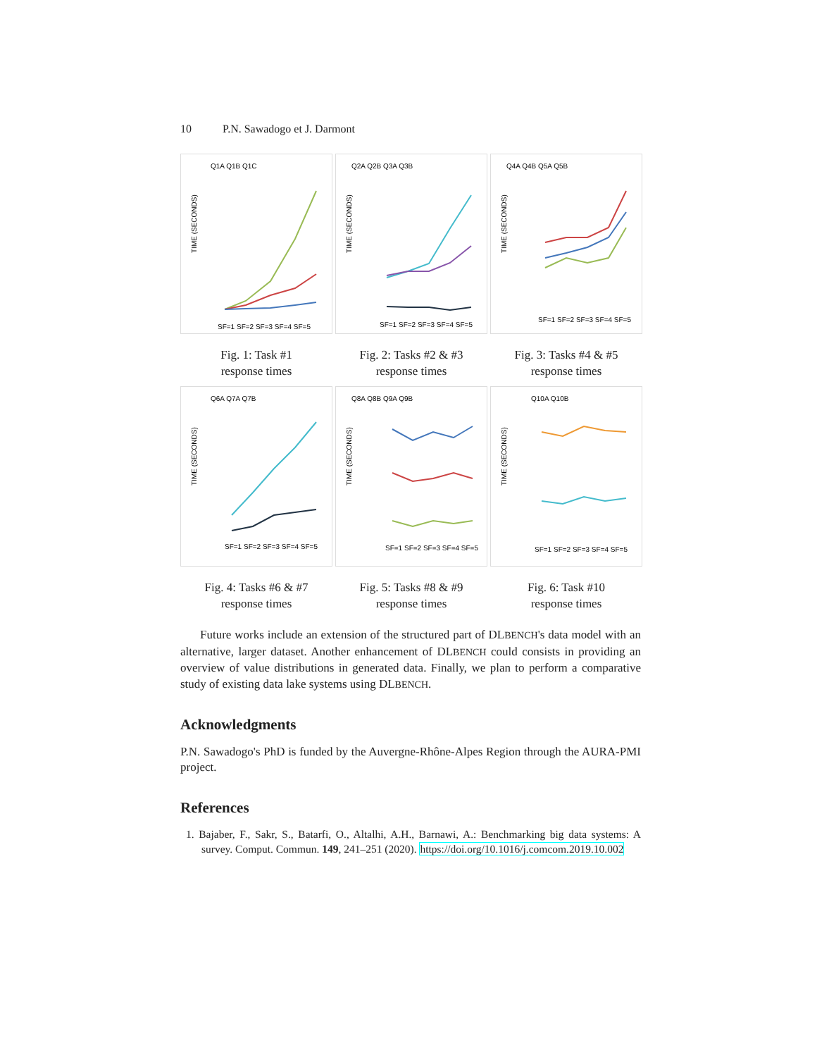10 P.N. Sawadogo et J. Darmont
Q1A Q1B Q1C
TIME (SECONDS)
SF=1 SF=2 SF=3 SF=4 SF=5
Fig. 1: Task #1
response times
Q2A Q2B Q3A Q3B
TIME (SECONDS)
SF=1 SF=2 SF=3 SF=4 SF=5
Fig. 2: Tasks #2 & #3
response times
Q4A Q4B Q5A Q5B
TIME (SECONDS)
SF=1 SF=2 SF=3 SF=4 SF=5
Fig. 3: Tasks #4 & #5
response times
Q6A Q7A Q7B
TIME (SECONDS)
SF=1 SF=2 SF=3 SF=4 SF=5
Fig. 4: Tasks #6 & #7
response times
Q8A Q8B Q9A Q9B
TIME (SECONDS)
SF=1 SF=2 SF=3 SF=4 SF=5
Fig. 5: Tasks #8 & #9
response times
Q10A Q10B
TIME (SECONDS)
SF=1 SF=2 SF=3 SF=4 SF=5
Fig. 6: Task #10
response times
Future works include an extension of the structured part of DLBENCH's data model with an alternative, larger dataset. Another enhancement of DLBENCH could consists in providing an overview of value distributions in generated data. Finally, we plan to perform a comparative study of existing data lake systems using DLBENCH.
Acknowledgments
P.N. Sawadogo's PhD is funded by the Auvergne-Rhône-Alpes Region through the AURA-PMI project.
References
1. Bajaber, F., Sakr, S., Batarfi, O., Altalhi, A.H., Barnawi, A.: Benchmarking big data systems: A survey. Comput. Commun. 149, 241–251 (2020). https://doi.org/10.1016/j.comcom.2019.10.002